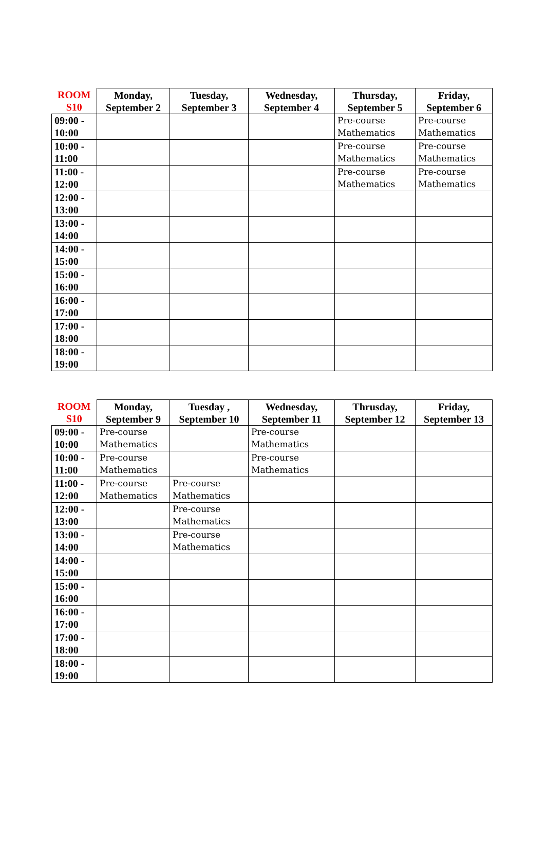| ROOM S10 | Monday, September 2 | Tuesday, September 3 | Wednesday, September 4 | Thursday, September 5 | Friday, September 6 |
| --- | --- | --- | --- | --- | --- |
| 09:00 - 10:00 | | | | Pre-course Mathematics | Pre-course Mathematics |
| 10:00 - 11:00 | | | | Pre-course Mathematics | Pre-course Mathematics |
| 11:00 - 12:00 | | | | Pre-course Mathematics | Pre-course Mathematics |
| 12:00 - 13:00 | | | | | |
| 13:00 - 14:00 | | | | | |
| 14:00 - 15:00 | | | | | |
| 15:00 - 16:00 | | | | | |
| 16:00 - 17:00 | | | | | |
| 17:00 - 18:00 | | | | | |
| 18:00 - 19:00 | | | | | |
| ROOM S10 | Monday, September 9 | Tuesday , September 10 | Wednesday, September 11 | Thrusday, September 12 | Friday, September 13 |
| --- | --- | --- | --- | --- | --- |
| 09:00 - 10:00 | Pre-course Mathematics | | Pre-course Mathematics | | |
| 10:00 - 11:00 | Pre-course Mathematics | | Pre-course Mathematics | | |
| 11:00 - 12:00 | Pre-course Mathematics | Pre-course Mathematics | | | |
| 12:00 - 13:00 | | Pre-course Mathematics | | | |
| 13:00 - 14:00 | | Pre-course Mathematics | | | |
| 14:00 - 15:00 | | | | | |
| 15:00 - 16:00 | | | | | |
| 16:00 - 17:00 | | | | | |
| 17:00 - 18:00 | | | | | |
| 18:00 - 19:00 | | | | | |